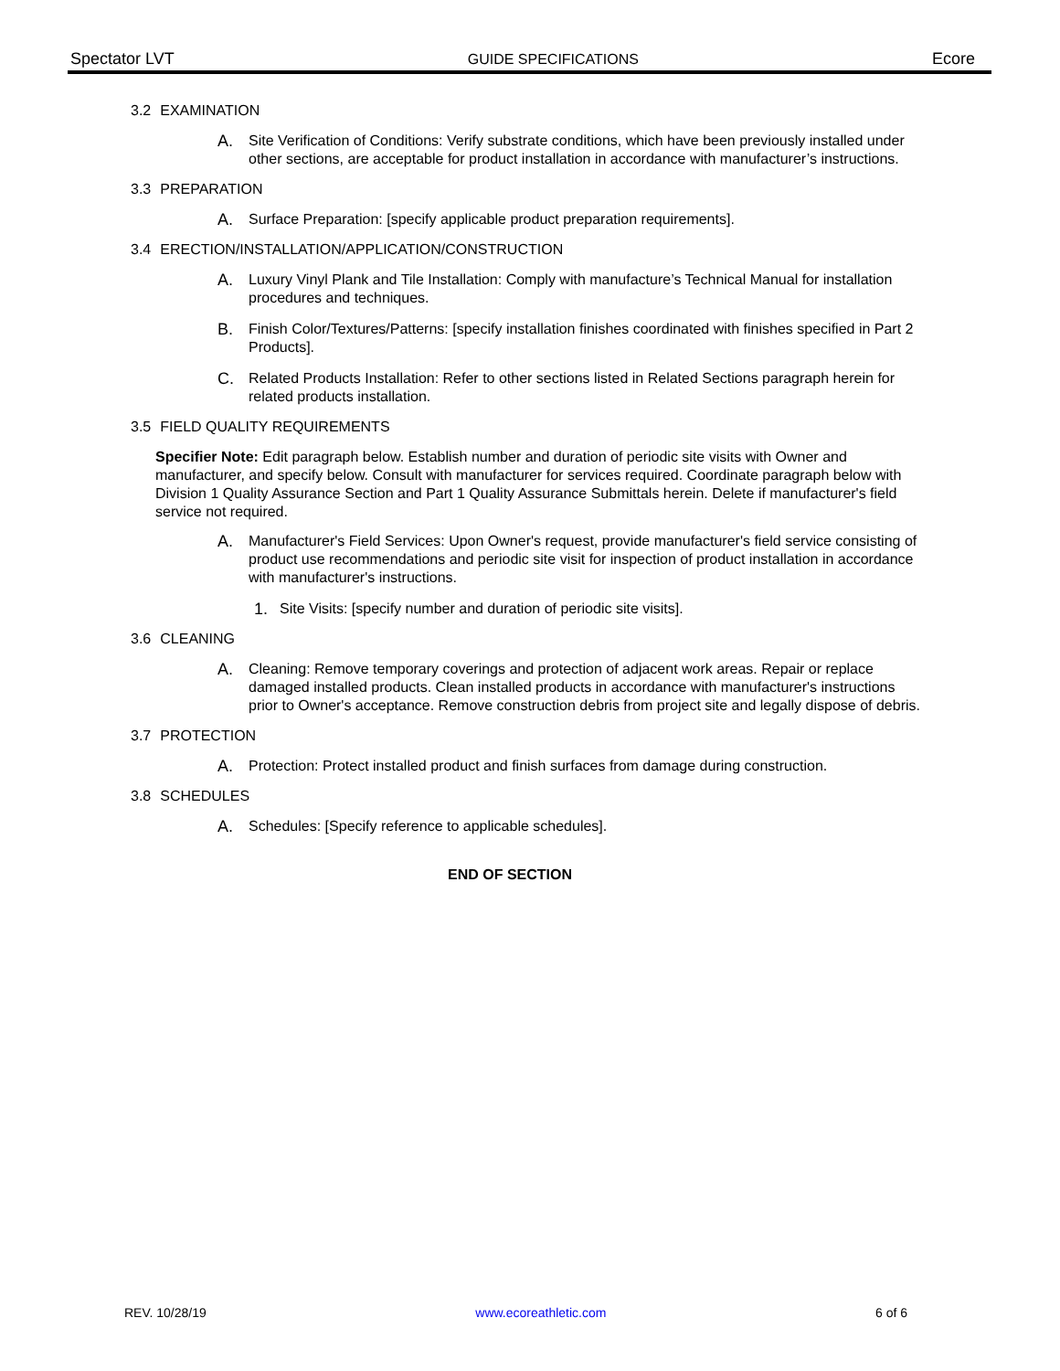Spectator LVT GUIDE SPECIFICATIONS Ecore
3.2 EXAMINATION
A. Site Verification of Conditions: Verify substrate conditions, which have been previously installed under other sections, are acceptable for product installation in accordance with manufacturer’s instructions.
3.3 PREPARATION
A. Surface Preparation: [specify applicable product preparation requirements].
3.4 ERECTION/INSTALLATION/APPLICATION/CONSTRUCTION
A. Luxury Vinyl Plank and Tile Installation: Comply with manufacture’s Technical Manual for installation procedures and techniques.
B. Finish Color/Textures/Patterns: [specify installation finishes coordinated with finishes specified in Part 2 Products].
C. Related Products Installation: Refer to other sections listed in Related Sections paragraph herein for related products installation.
3.5 FIELD QUALITY REQUIREMENTS
Specifier Note: Edit paragraph below. Establish number and duration of periodic site visits with Owner and manufacturer, and specify below. Consult with manufacturer for services required. Coordinate paragraph below with Division 1 Quality Assurance Section and Part 1 Quality Assurance Submittals herein. Delete if manufacturer's field service not required.
A. Manufacturer's Field Services: Upon Owner's request, provide manufacturer's field service consisting of product use recommendations and periodic site visit for inspection of product installation in accordance with manufacturer's instructions.
1. Site Visits: [specify number and duration of periodic site visits].
3.6 CLEANING
A. Cleaning: Remove temporary coverings and protection of adjacent work areas. Repair or replace damaged installed products. Clean installed products in accordance with manufacturer's instructions prior to Owner's acceptance. Remove construction debris from project site and legally dispose of debris.
3.7 PROTECTION
A. Protection: Protect installed product and finish surfaces from damage during construction.
3.8 SCHEDULES
A. Schedules: [Specify reference to applicable schedules].
END OF SECTION
REV. 10/28/19 www.ecoreathletic.com 6 of 6